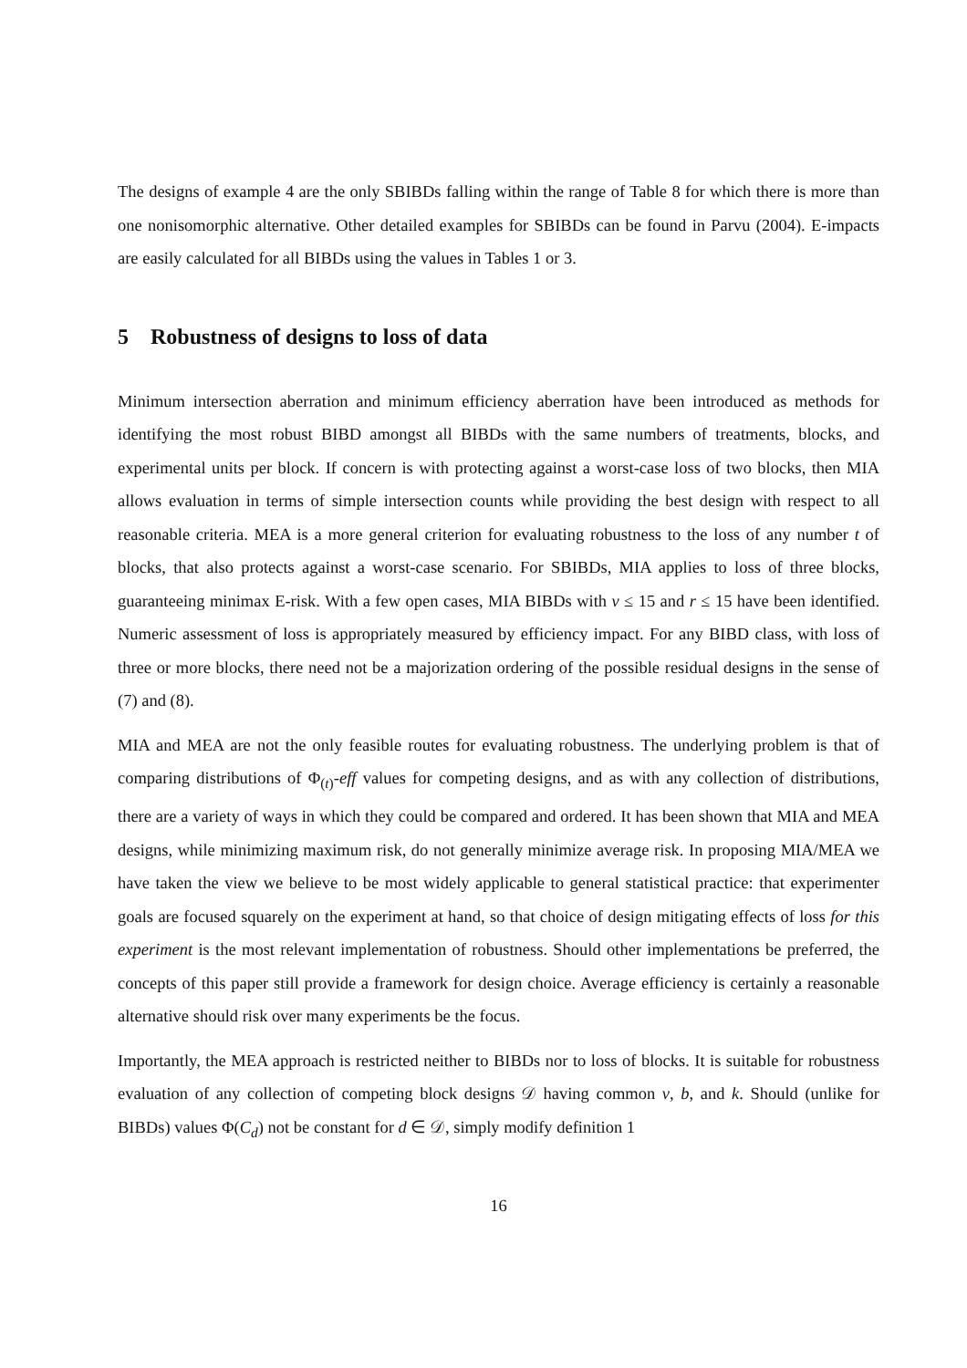The designs of example 4 are the only SBIBDs falling within the range of Table 8 for which there is more than one nonisomorphic alternative. Other detailed examples for SBIBDs can be found in Parvu (2004). E-impacts are easily calculated for all BIBDs using the values in Tables 1 or 3.
5 Robustness of designs to loss of data
Minimum intersection aberration and minimum efficiency aberration have been introduced as methods for identifying the most robust BIBD amongst all BIBDs with the same numbers of treatments, blocks, and experimental units per block. If concern is with protecting against a worst-case loss of two blocks, then MIA allows evaluation in terms of simple intersection counts while providing the best design with respect to all reasonable criteria. MEA is a more general criterion for evaluating robustness to the loss of any number t of blocks, that also protects against a worst-case scenario. For SBIBDs, MIA applies to loss of three blocks, guaranteeing minimax E-risk. With a few open cases, MIA BIBDs with v ≤ 15 and r ≤ 15 have been identified. Numeric assessment of loss is appropriately measured by efficiency impact. For any BIBD class, with loss of three or more blocks, there need not be a majorization ordering of the possible residual designs in the sense of (7) and (8).
MIA and MEA are not the only feasible routes for evaluating robustness. The underlying problem is that of comparing distributions of Φ<sub>(t)</sub>-eff values for competing designs, and as with any collection of distributions, there are a variety of ways in which they could be compared and ordered. It has been shown that MIA and MEA designs, while minimizing maximum risk, do not generally minimize average risk. In proposing MIA/MEA we have taken the view we believe to be most widely applicable to general statistical practice: that experimenter goals are focused squarely on the experiment at hand, so that choice of design mitigating effects of loss for this experiment is the most relevant implementation of robustness. Should other implementations be preferred, the concepts of this paper still provide a framework for design choice. Average efficiency is certainly a reasonable alternative should risk over many experiments be the focus.
Importantly, the MEA approach is restricted neither to BIBDs nor to loss of blocks. It is suitable for robustness evaluation of any collection of competing block designs 𝒟 having common v, b, and k. Should (unlike for BIBDs) values Φ(C<sub>d</sub>) not be constant for d ∈ 𝒟, simply modify definition 1
16